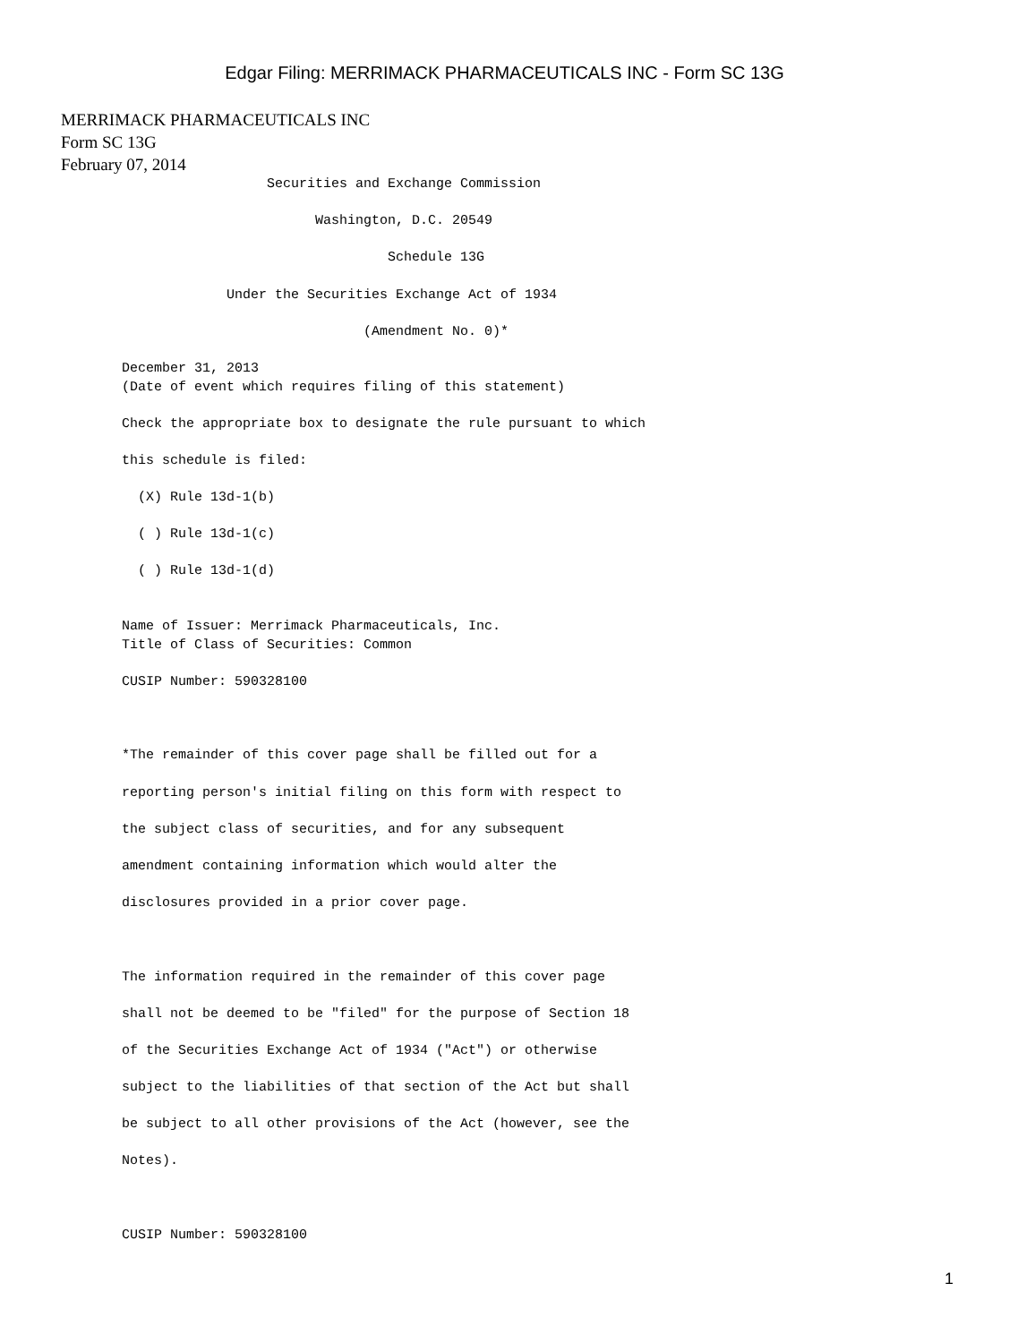Edgar Filing: MERRIMACK PHARMACEUTICALS INC - Form SC 13G
MERRIMACK PHARMACEUTICALS INC
Form SC 13G
February 07, 2014
                  Securities and Exchange Commission

                        Washington, D.C. 20549

                                 Schedule 13G

             Under the Securities Exchange Act of 1934

                              (Amendment No. 0)*

December 31, 2013
(Date of event which requires filing of this statement)

Check the appropriate box to designate the rule pursuant to which

this schedule is filed:

  (X) Rule 13d-1(b)

  ( ) Rule 13d-1(c)

  ( ) Rule 13d-1(d)


Name of Issuer: Merrimack Pharmaceuticals, Inc.
Title of Class of Securities: Common

CUSIP Number: 590328100



*The remainder of this cover page shall be filled out for a

reporting person's initial filing on this form with respect to

the subject class of securities, and for any subsequent

amendment containing information which would alter the

disclosures provided in a prior cover page.



The information required in the remainder of this cover page

shall not be deemed to be "filed" for the purpose of Section 18

of the Securities Exchange Act of 1934 ("Act") or otherwise

subject to the liabilities of that section of the Act but shall

be subject to all other provisions of the Act (however, see the

Notes).



CUSIP Number: 590328100
1